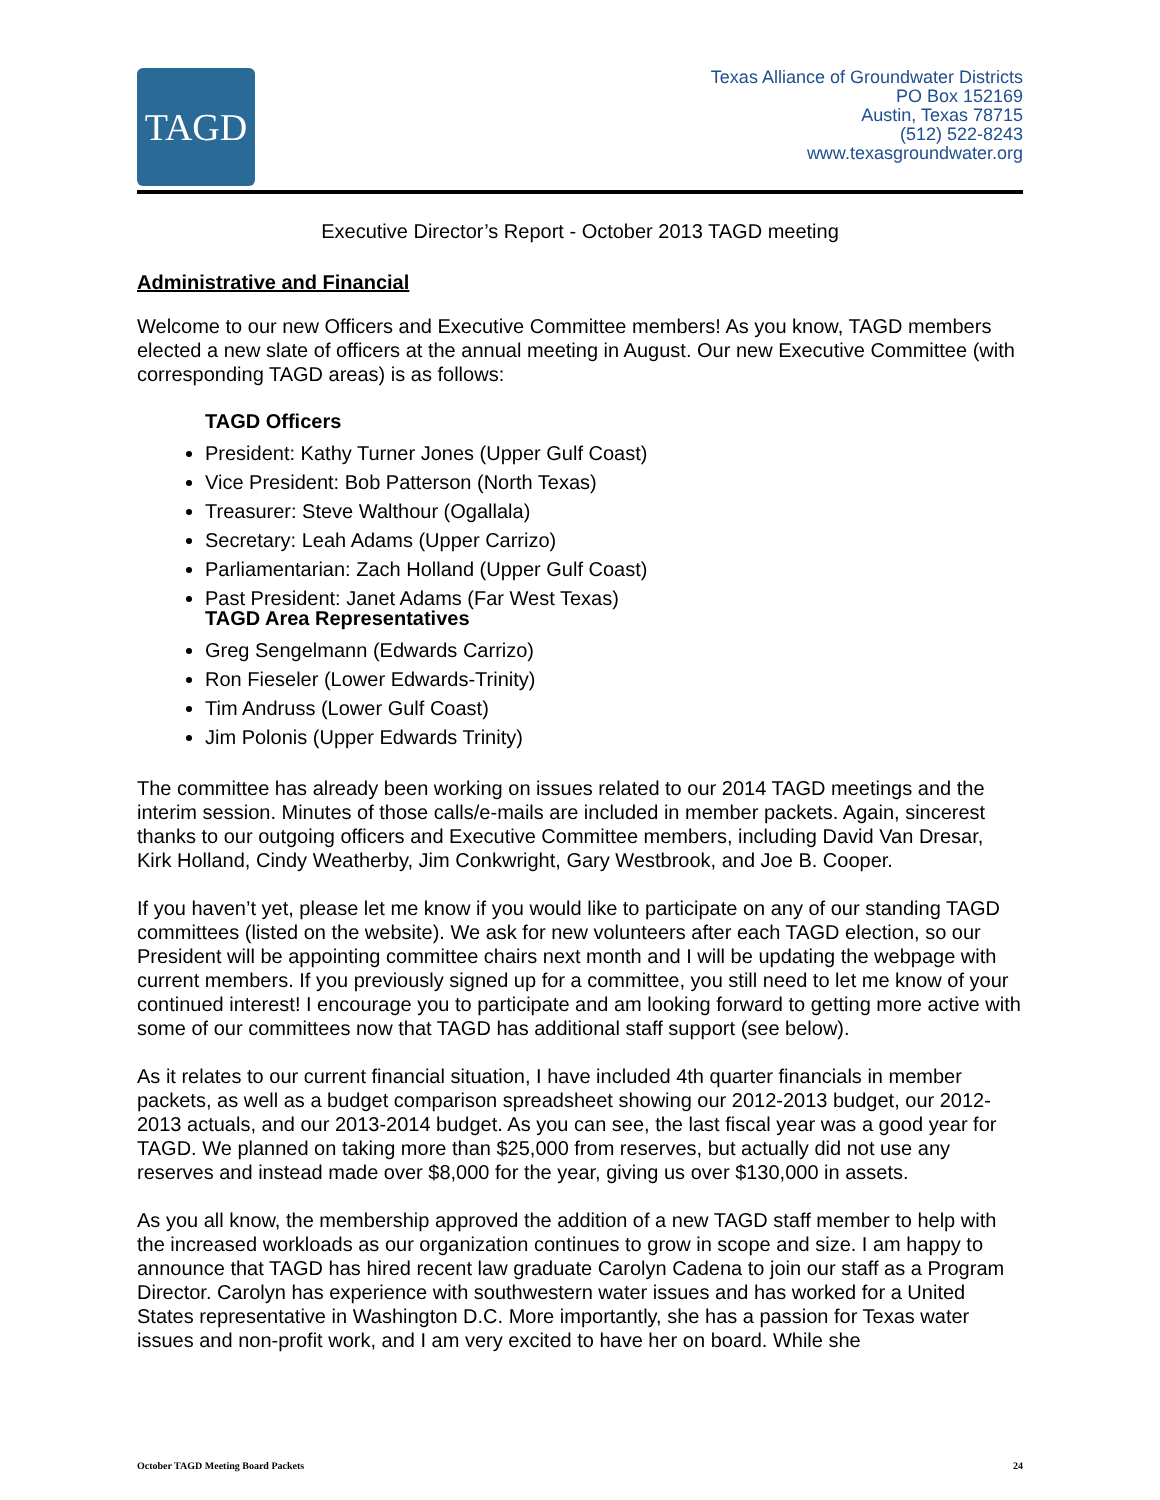TAGD
Texas Alliance of Groundwater Districts
PO Box 152169
Austin, Texas 78715
(512) 522-8243
www.texasgroundwater.org
Executive Director’s Report - October 2013 TAGD meeting
Administrative and Financial
Welcome to our new Officers and Executive Committee members! As you know, TAGD members elected a new slate of officers at the annual meeting in August. Our new Executive Committee (with corresponding TAGD areas) is as follows:
TAGD Officers
President: Kathy Turner Jones (Upper Gulf Coast)
Vice President: Bob Patterson (North Texas)
Treasurer: Steve Walthour (Ogallala)
Secretary: Leah Adams (Upper Carrizo)
Parliamentarian: Zach Holland (Upper Gulf Coast)
Past President: Janet Adams (Far West Texas)
TAGD Area Representatives
Greg Sengelmann (Edwards Carrizo)
Ron Fieseler (Lower Edwards-Trinity)
Tim Andruss (Lower Gulf Coast)
Jim Polonis (Upper Edwards Trinity)
The committee has already been working on issues related to our 2014 TAGD meetings and the interim session. Minutes of those calls/e-mails are included in member packets. Again, sincerest thanks to our outgoing officers and Executive Committee members, including David Van Dresar, Kirk Holland, Cindy Weatherby, Jim Conkwright, Gary Westbrook, and Joe B. Cooper.
If you haven’t yet, please let me know if you would like to participate on any of our standing TAGD committees (listed on the website). We ask for new volunteers after each TAGD election, so our President will be appointing committee chairs next month and I will be updating the webpage with current members. If you previously signed up for a committee, you still need to let me know of your continued interest! I encourage you to participate and am looking forward to getting more active with some of our committees now that TAGD has additional staff support (see below).
As it relates to our current financial situation, I have included 4th quarter financials in member packets, as well as a budget comparison spreadsheet showing our 2012-2013 budget, our 2012-2013 actuals, and our 2013-2014 budget. As you can see, the last fiscal year was a good year for TAGD. We planned on taking more than $25,000 from reserves, but actually did not use any reserves and instead made over $8,000 for the year, giving us over $130,000 in assets.
As you all know, the membership approved the addition of a new TAGD staff member to help with the increased workloads as our organization continues to grow in scope and size. I am happy to announce that TAGD has hired recent law graduate Carolyn Cadena to join our staff as a Program Director. Carolyn has experience with southwestern water issues and has worked for a United States representative in Washington D.C. More importantly, she has a passion for Texas water issues and non-profit work, and I am very excited to have her on board. While she
October TAGD Meeting Board Packets 24